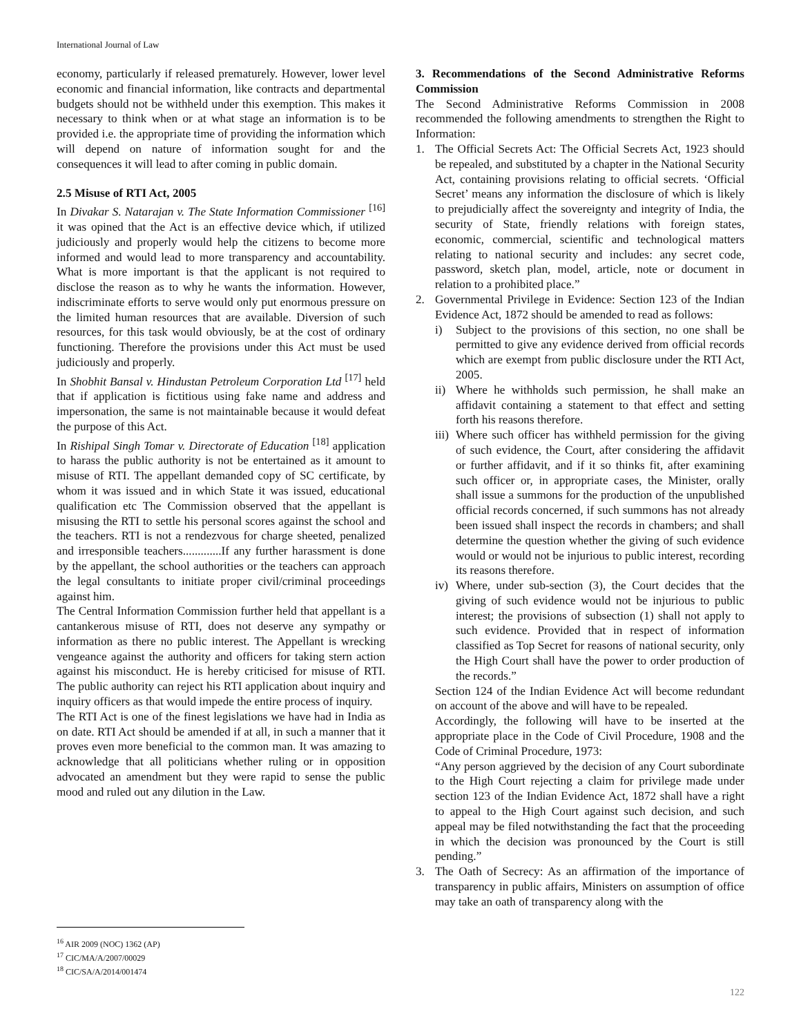International Journal of Law
economy, particularly if released prematurely. However, lower level economic and financial information, like contracts and departmental budgets should not be withheld under this exemption. This makes it necessary to think when or at what stage an information is to be provided i.e. the appropriate time of providing the information which will depend on nature of information sought for and the consequences it will lead to after coming in public domain.
2.5 Misuse of RTI Act, 2005
In Divakar S. Natarajan v. The State Information Commissioner <sup>[16]</sup> it was opined that the Act is an effective device which, if utilized judiciously and properly would help the citizens to become more informed and would lead to more transparency and accountability. What is more important is that the applicant is not required to disclose the reason as to why he wants the information. However, indiscriminate efforts to serve would only put enormous pressure on the limited human resources that are available. Diversion of such resources, for this task would obviously, be at the cost of ordinary functioning. Therefore the provisions under this Act must be used judiciously and properly.
In Shobhit Bansal v. Hindustan Petroleum Corporation Ltd <sup>[17]</sup> held that if application is fictitious using fake name and address and impersonation, the same is not maintainable because it would defeat the purpose of this Act.
In Rishipal Singh Tomar v. Directorate of Education <sup>[18]</sup> application to harass the public authority is not be entertained as it amount to misuse of RTI. The appellant demanded copy of SC certificate, by whom it was issued and in which State it was issued, educational qualification etc The Commission observed that the appellant is misusing the RTI to settle his personal scores against the school and the teachers. RTI is not a rendezvous for charge sheeted, penalized and irresponsible teachers.............If any further harassment is done by the appellant, the school authorities or the teachers can approach the legal consultants to initiate proper civil/criminal proceedings against him.
The Central Information Commission further held that appellant is a cantankerous misuse of RTI, does not deserve any sympathy or information as there no public interest. The Appellant is wrecking vengeance against the authority and officers for taking stern action against his misconduct. He is hereby criticised for misuse of RTI. The public authority can reject his RTI application about inquiry and inquiry officers as that would impede the entire process of inquiry.
The RTI Act is one of the finest legislations we have had in India as on date. RTI Act should be amended if at all, in such a manner that it proves even more beneficial to the common man. It was amazing to acknowledge that all politicians whether ruling or in opposition advocated an amendment but they were rapid to sense the public mood and ruled out any dilution in the Law.
3. Recommendations of the Second Administrative Reforms Commission
The Second Administrative Reforms Commission in 2008 recommended the following amendments to strengthen the Right to Information:
1. The Official Secrets Act: The Official Secrets Act, 1923 should be repealed, and substituted by a chapter in the National Security Act, containing provisions relating to official secrets. ‘Official Secret’ means any information the disclosure of which is likely to prejudicially affect the sovereignty and integrity of India, the security of State, friendly relations with foreign states, economic, commercial, scientific and technological matters relating to national security and includes: any secret code, password, sketch plan, model, article, note or document in relation to a prohibited place.”
2. Governmental Privilege in Evidence: Section 123 of the Indian Evidence Act, 1872 should be amended to read as follows:
i) Subject to the provisions of this section, no one shall be permitted to give any evidence derived from official records which are exempt from public disclosure under the RTI Act, 2005.
ii)
Where he withholds such permission, he shall make an affidavit containing a statement to that effect and setting forth his reasons therefore.
iii)
Where such officer has withheld permission for the giving of such evidence, the Court, after considering the affidavit or further affidavit, and if it so thinks fit, after examining such officer or, in appropriate cases, the Minister, orally shall issue a summons for the production of the unpublished official records concerned, if such summons has not already been issued shall inspect the records in chambers; and shall determine the question whether the giving of such evidence would or would not be injurious to public interest, recording its reasons therefore.
iv)
Where, under sub-section (3), the Court decides that the giving of such evidence would not be injurious to public interest; the provisions of subsection (1) shall not apply to such evidence. Provided that in respect of information classified as Top Secret for reasons of national security, only the High Court shall have the power to order production of the records.”
Section 124 of the Indian Evidence Act will become redundant on account of the above and will have to be repealed.
Accordingly, the following will have to be inserted at the appropriate place in the Code of Civil Procedure, 1908 and the Code of Criminal Procedure, 1973:
“Any person aggrieved by the decision of any Court subordinate to the High Court rejecting a claim for privilege made under section 123 of the Indian Evidence Act, 1872 shall have a right to appeal to the High Court against such decision, and such appeal may be filed notwithstanding the fact that the proceeding in which the decision was pronounced by the Court is still pending.”
3. The Oath of Secrecy: As an affirmation of the importance of transparency in public affairs, Ministers on assumption of office may take an oath of transparency along with the
<sup>16</sup> AIR 2009 (NOC) 1362 (AP)
<sup>17</sup> CIC/MA/A/2007/00029
<sup>18</sup> CIC/SA/A/2014/001474
122